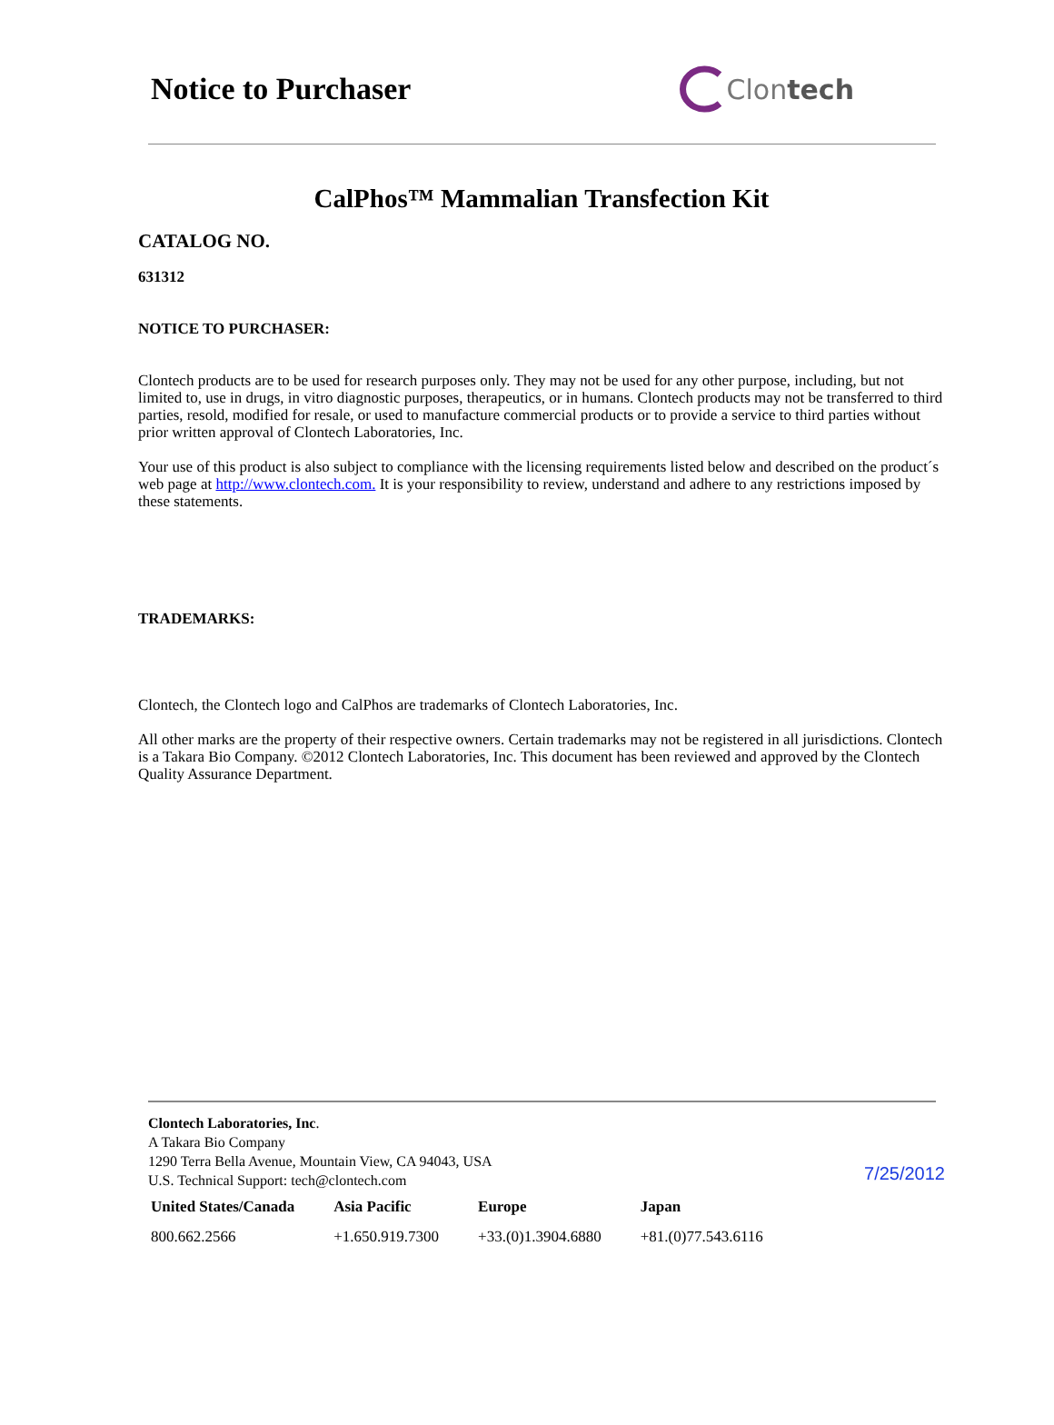Notice to Purchaser Clon tech
CalPhos™ Mammalian Transfection Kit
CATALOG NO.
631312
NOTICE TO PURCHASER:
Clontech products are to be used for research purposes only. They may not be used for any other purpose, including, but not limited to, use in drugs, in vitro diagnostic purposes, therapeutics, or in humans. Clontech products may not be transferred to third parties, resold, modified for resale, or used to manufacture commercial products or to provide a service to third parties without prior written approval of Clontech Laboratories, Inc.
Your use of this product is also subject to compliance with the licensing requirements listed below and described on the product´s web page at http://www.clontech.com. It is your responsibility to review, understand and adhere to any restrictions imposed by these statements.
TRADEMARKS:
Clontech, the Clontech logo and CalPhos are trademarks of Clontech Laboratories, Inc.
All other marks are the property of their respective owners. Certain trademarks may not be registered in all jurisdictions. Clontech is a Takara Bio Company. ©2012 Clontech Laboratories, Inc. This document has been reviewed and approved by the Clontech Quality Assurance Department.
Clontech Laboratories, Inc.
A Takara Bio Company
1290 Terra Bella Avenue, Mountain View, CA 94043, USA
U.S. Technical Support: tech@clontech.com
7/25/2012
| United States/Canada | Asia Pacific | Europe | Japan |
| --- | --- | --- | --- |
| 800.662.2566 | +1.650.919.7300 | +33.(0)1.3904.6880 | +81.(0)77.543.6116 |